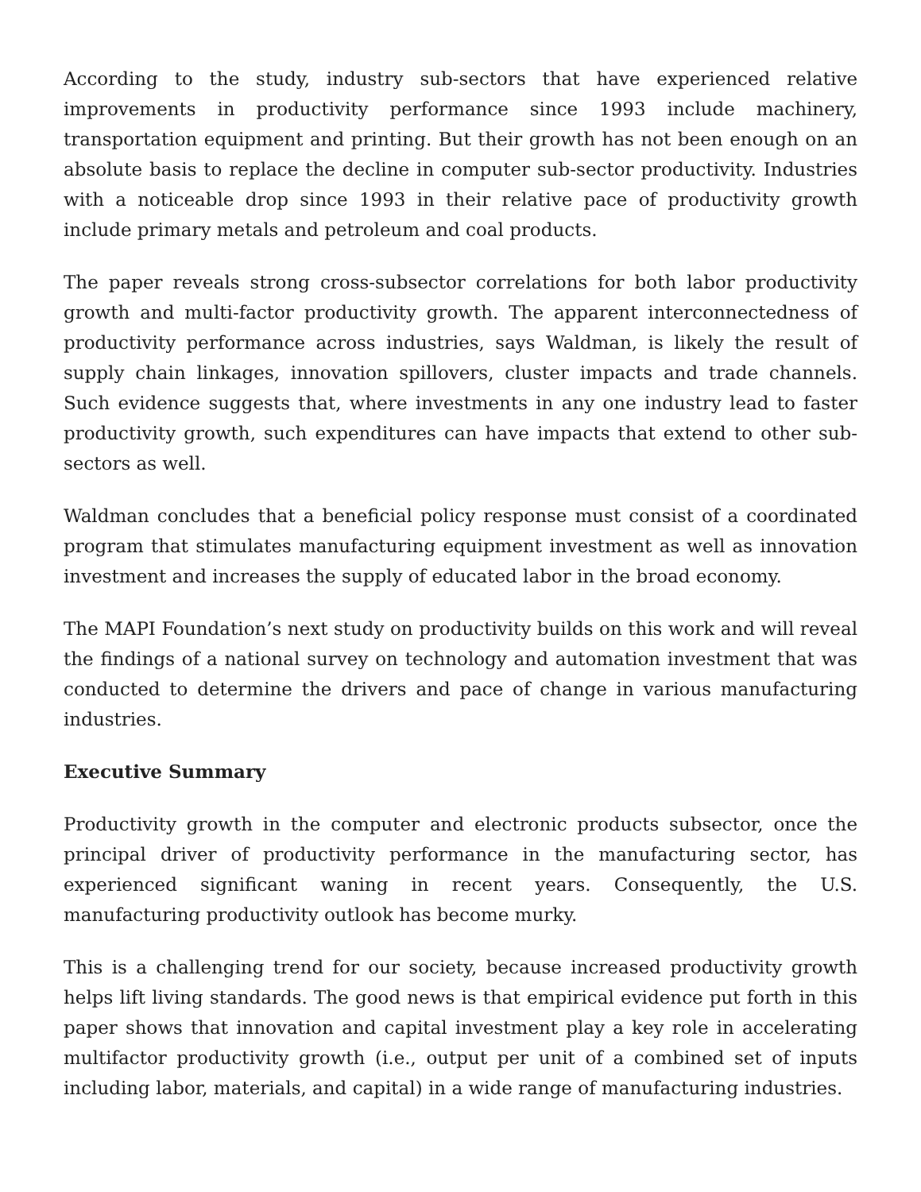According to the study, industry sub-sectors that have experienced relative improvements in productivity performance since 1993 include machinery, transportation equipment and printing. But their growth has not been enough on an absolute basis to replace the decline in computer sub-sector productivity. Industries with a noticeable drop since 1993 in their relative pace of productivity growth include primary metals and petroleum and coal products.
The paper reveals strong cross-subsector correlations for both labor productivity growth and multi-factor productivity growth. The apparent interconnectedness of productivity performance across industries, says Waldman, is likely the result of supply chain linkages, innovation spillovers, cluster impacts and trade channels. Such evidence suggests that, where investments in any one industry lead to faster productivity growth, such expenditures can have impacts that extend to other sub-sectors as well.
Waldman concludes that a beneficial policy response must consist of a coordinated program that stimulates manufacturing equipment investment as well as innovation investment and increases the supply of educated labor in the broad economy.
The MAPI Foundation’s next study on productivity builds on this work and will reveal the findings of a national survey on technology and automation investment that was conducted to determine the drivers and pace of change in various manufacturing industries.
Executive Summary
Productivity growth in the computer and electronic products subsector, once the principal driver of productivity performance in the manufacturing sector, has experienced significant waning in recent years. Consequently, the U.S. manufacturing productivity outlook has become murky.
This is a challenging trend for our society, because increased productivity growth helps lift living standards. The good news is that empirical evidence put forth in this paper shows that innovation and capital investment play a key role in accelerating multifactor productivity growth (i.e., output per unit of a combined set of inputs including labor, materials, and capital) in a wide range of manufacturing industries.